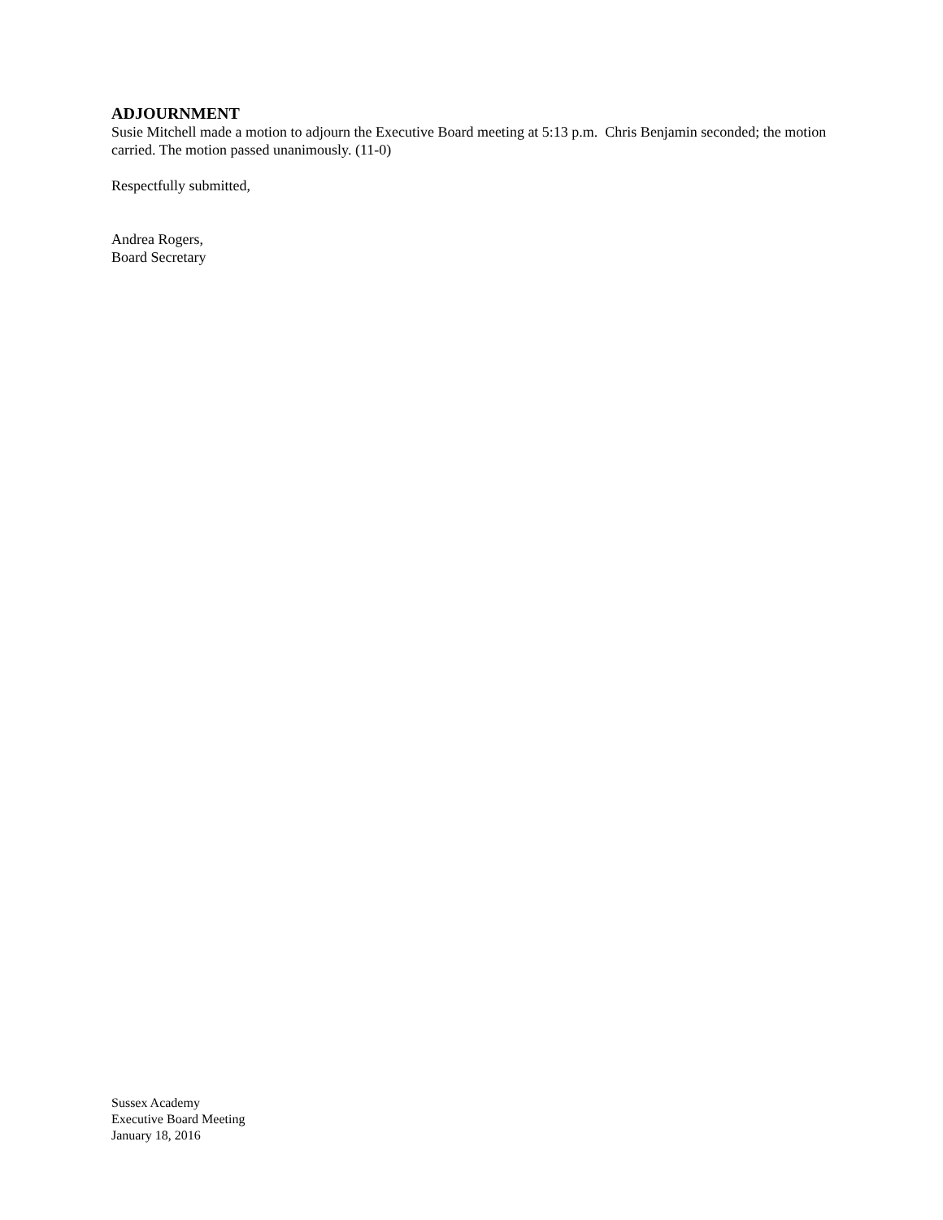ADJOURNMENT
Susie Mitchell made a motion to adjourn the Executive Board meeting at 5:13 p.m. Chris Benjamin seconded; the motion carried. The motion passed unanimously. (11-0)
Respectfully submitted,
Andrea Rogers,
Board Secretary
Sussex Academy
Executive Board Meeting
January 18, 2016